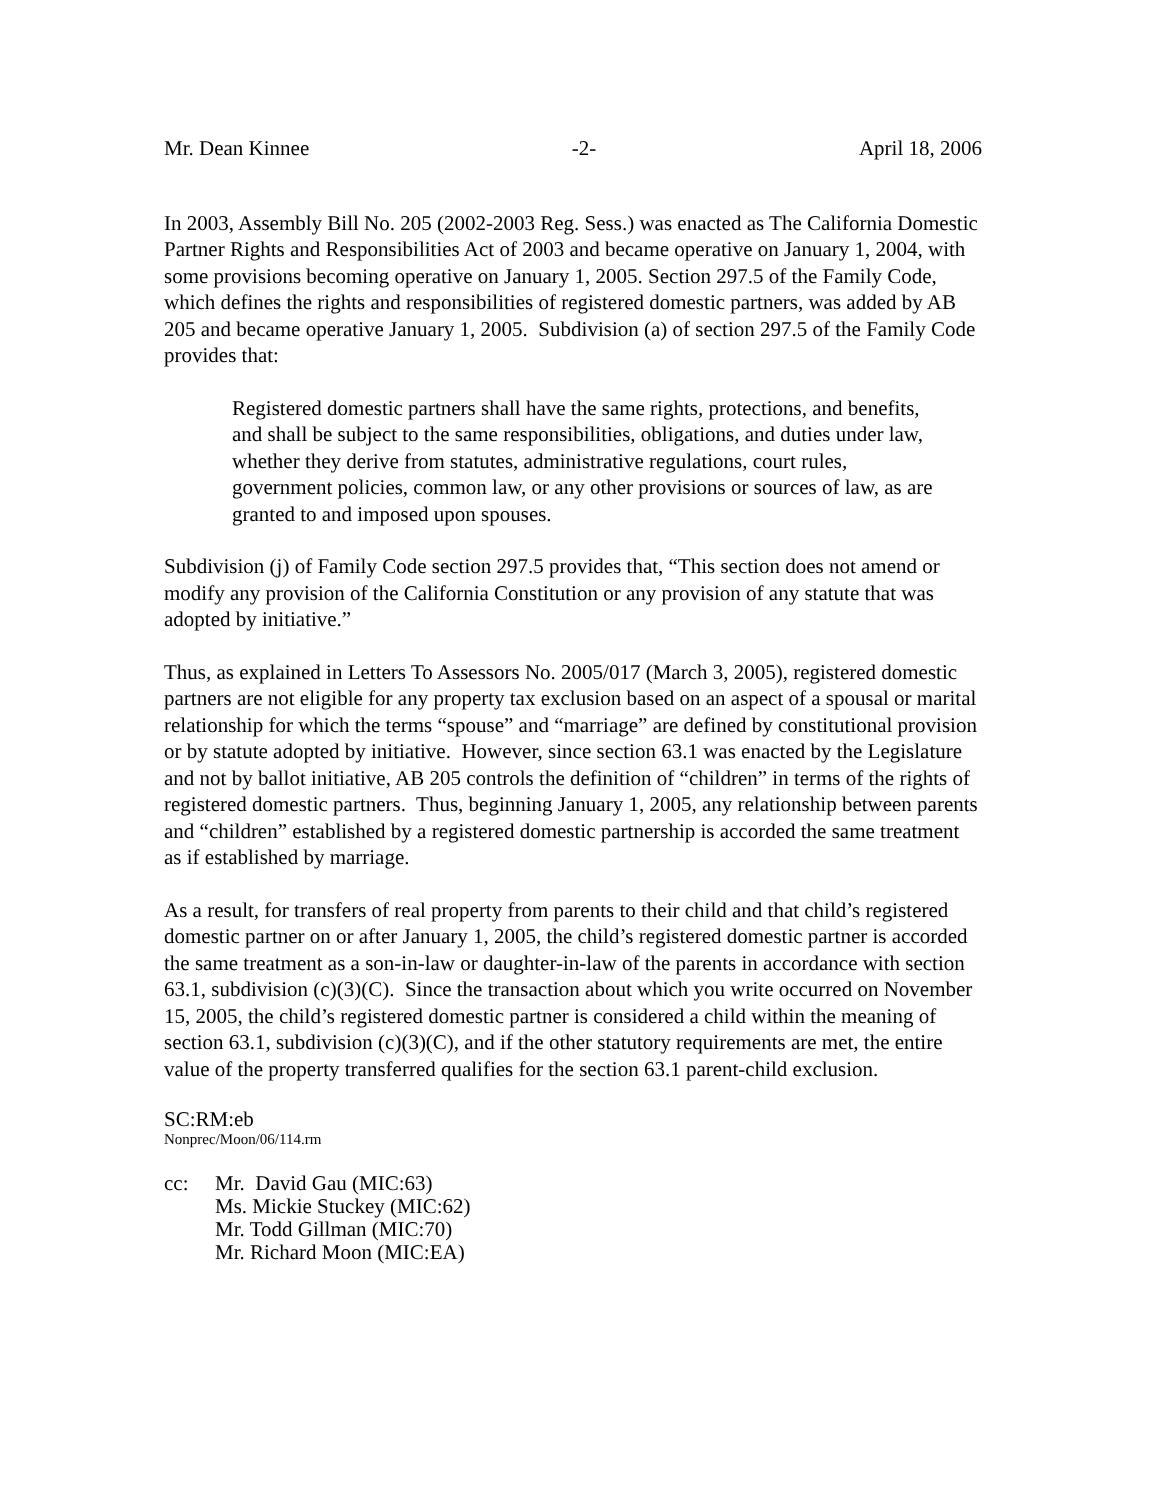Mr. Dean Kinnee -2- April 18, 2006
In 2003, Assembly Bill No. 205 (2002-2003 Reg. Sess.) was enacted as The California Domestic Partner Rights and Responsibilities Act of 2003 and became operative on January 1, 2004, with some provisions becoming operative on January 1, 2005. Section 297.5 of the Family Code, which defines the rights and responsibilities of registered domestic partners, was added by AB 205 and became operative January 1, 2005. Subdivision (a) of section 297.5 of the Family Code provides that:
Registered domestic partners shall have the same rights, protections, and benefits, and shall be subject to the same responsibilities, obligations, and duties under law, whether they derive from statutes, administrative regulations, court rules, government policies, common law, or any other provisions or sources of law, as are granted to and imposed upon spouses.
Subdivision (j) of Family Code section 297.5 provides that, “This section does not amend or modify any provision of the California Constitution or any provision of any statute that was adopted by initiative.”
Thus, as explained in Letters To Assessors No. 2005/017 (March 3, 2005), registered domestic partners are not eligible for any property tax exclusion based on an aspect of a spousal or marital relationship for which the terms “spouse” and “marriage” are defined by constitutional provision or by statute adopted by initiative. However, since section 63.1 was enacted by the Legislature and not by ballot initiative, AB 205 controls the definition of “children” in terms of the rights of registered domestic partners. Thus, beginning January 1, 2005, any relationship between parents and “children” established by a registered domestic partnership is accorded the same treatment as if established by marriage.
As a result, for transfers of real property from parents to their child and that child’s registered domestic partner on or after January 1, 2005, the child’s registered domestic partner is accorded the same treatment as a son-in-law or daughter-in-law of the parents in accordance with section 63.1, subdivision (c)(3)(C). Since the transaction about which you write occurred on November 15, 2005, the child’s registered domestic partner is considered a child within the meaning of section 63.1, subdivision (c)(3)(C), and if the other statutory requirements are met, the entire value of the property transferred qualifies for the section 63.1 parent-child exclusion.
SC:RM:eb
Nonprec/Moon/06/114.rm
cc: Mr. David Gau (MIC:63)
Ms. Mickie Stuckey (MIC:62)
Mr. Todd Gillman (MIC:70)
Mr. Richard Moon (MIC:EA)